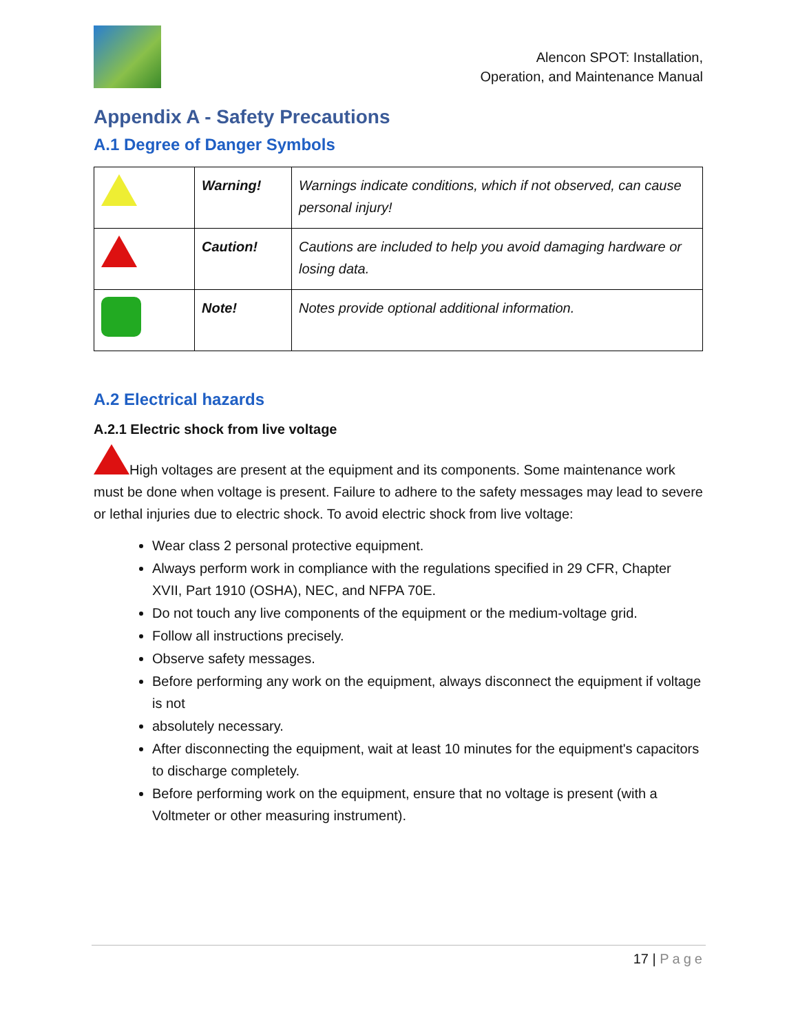Alencon SPOT: Installation,
Operation, and Maintenance Manual
Appendix A - Safety Precautions
A.1 Degree of Danger Symbols
| | Warning! | Warnings indicate conditions, which if not observed, can cause personal injury! |
| | Caution! | Cautions are included to help you avoid damaging hardware or losing data. |
| | Note! | Notes provide optional additional information. |
A.2 Electrical hazards
A.2.1 Electric shock from live voltage
High voltages are present at the equipment and its components. Some maintenance work must be done when voltage is present. Failure to adhere to the safety messages may lead to severe or lethal injuries due to electric shock. To avoid electric shock from live voltage:
Wear class 2 personal protective equipment.
Always perform work in compliance with the regulations specified in 29 CFR, Chapter XVII, Part 1910 (OSHA), NEC, and NFPA 70E.
Do not touch any live components of the equipment or the medium-voltage grid.
Follow all instructions precisely.
Observe safety messages.
Before performing any work on the equipment, always disconnect the equipment if voltage is not
absolutely necessary.
After disconnecting the equipment, wait at least 10 minutes for the equipment's capacitors to discharge completely.
Before performing work on the equipment, ensure that no voltage is present (with a Voltmeter or other measuring instrument).
17 | Page